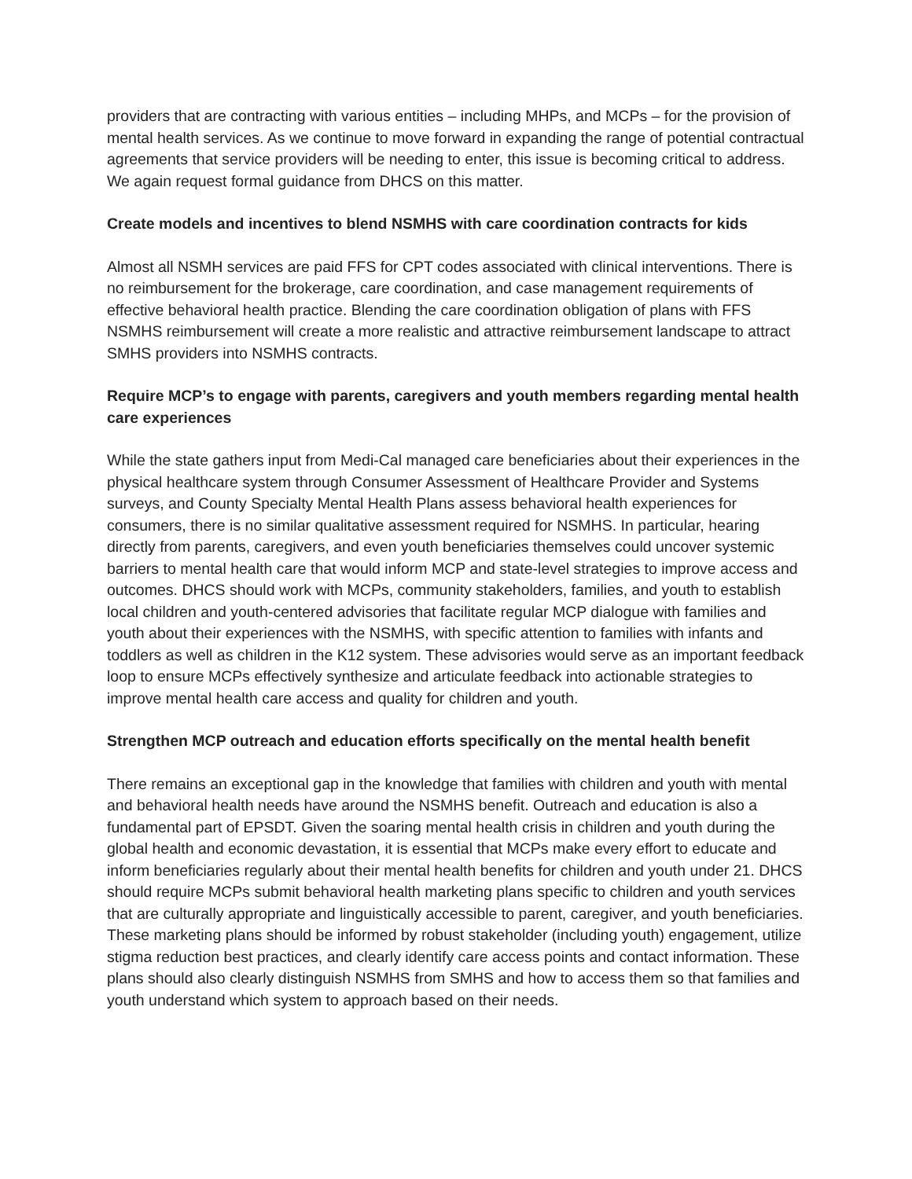providers that are contracting with various entities – including MHPs, and MCPs – for the provision of mental health services. As we continue to move forward in expanding the range of potential contractual agreements that service providers will be needing to enter, this issue is becoming critical to address. We again request formal guidance from DHCS on this matter.
Create models and incentives to blend NSMHS with care coordination contracts for kids
Almost all NSMH services are paid FFS for CPT codes associated with clinical interventions. There is no reimbursement for the brokerage, care coordination, and case management requirements of effective behavioral health practice. Blending the care coordination obligation of plans with FFS NSMHS reimbursement will create a more realistic and attractive reimbursement landscape to attract SMHS providers into NSMHS contracts.
Require MCP’s to engage with parents, caregivers and youth members regarding mental health care experiences
While the state gathers input from Medi-Cal managed care beneficiaries about their experiences in the physical healthcare system through Consumer Assessment of Healthcare Provider and Systems surveys, and County Specialty Mental Health Plans assess behavioral health experiences for consumers, there is no similar qualitative assessment required for NSMHS. In particular, hearing directly from parents, caregivers, and even youth beneficiaries themselves could uncover systemic barriers to mental health care that would inform MCP and state-level strategies to improve access and outcomes. DHCS should work with MCPs, community stakeholders, families, and youth to establish local children and youth-centered advisories that facilitate regular MCP dialogue with families and youth about their experiences with the NSMHS, with specific attention to families with infants and toddlers as well as children in the K12 system. These advisories would serve as an important feedback loop to ensure MCPs effectively synthesize and articulate feedback into actionable strategies to improve mental health care access and quality for children and youth.
Strengthen MCP outreach and education efforts specifically on the mental health benefit
There remains an exceptional gap in the knowledge that families with children and youth with mental and behavioral health needs have around the NSMHS benefit. Outreach and education is also a fundamental part of EPSDT. Given the soaring mental health crisis in children and youth during the global health and economic devastation, it is essential that MCPs make every effort to educate and inform beneficiaries regularly about their mental health benefits for children and youth under 21. DHCS should require MCPs submit behavioral health marketing plans specific to children and youth services that are culturally appropriate and linguistically accessible to parent, caregiver, and youth beneficiaries. These marketing plans should be informed by robust stakeholder (including youth) engagement, utilize stigma reduction best practices, and clearly identify care access points and contact information. These plans should also clearly distinguish NSMHS from SMHS and how to access them so that families and youth understand which system to approach based on their needs.